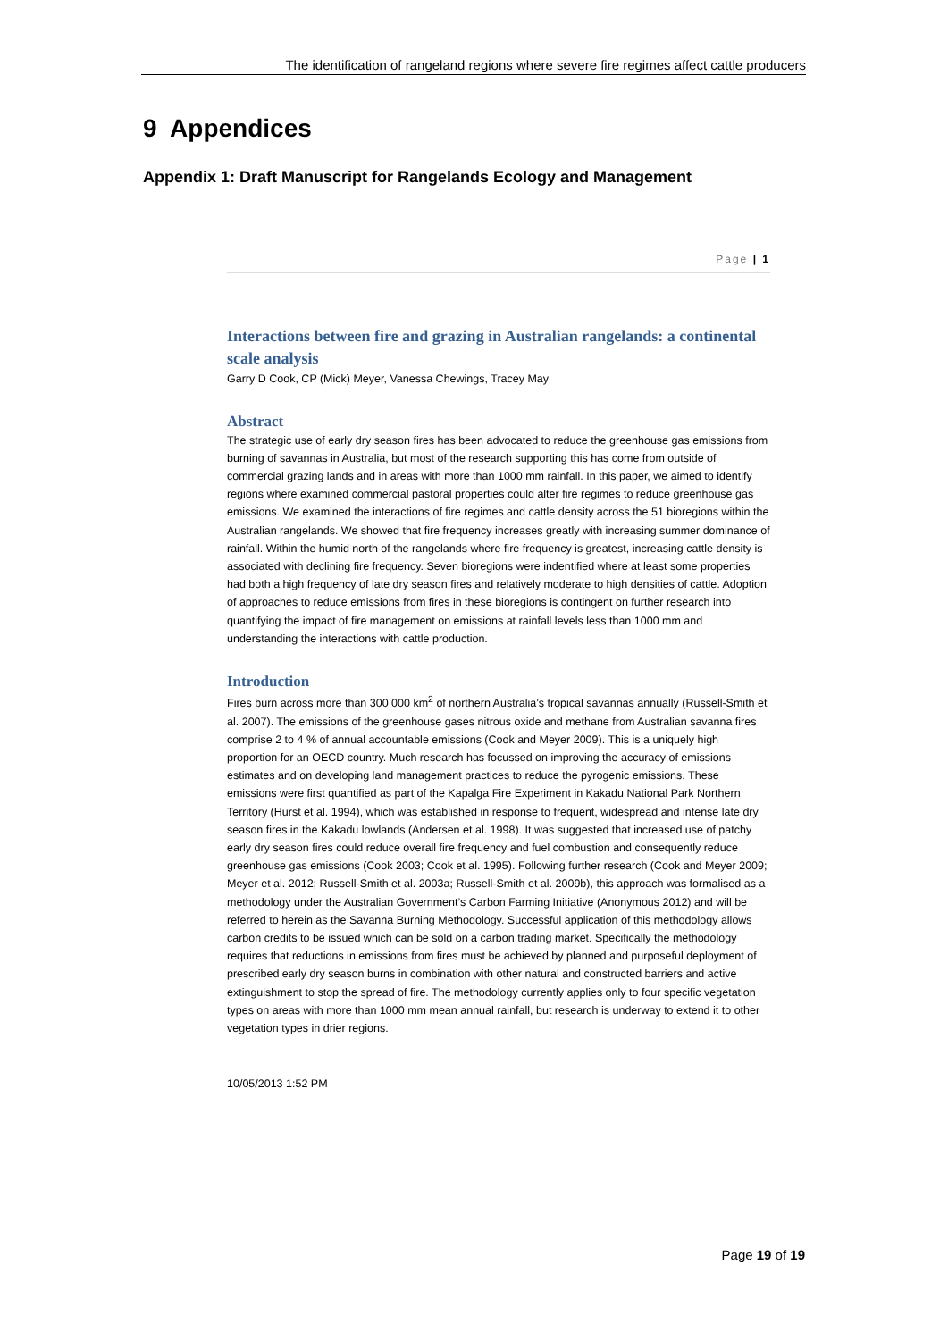The identification of rangeland regions where severe fire regimes affect cattle producers
9 Appendices
Appendix 1: Draft Manuscript for Rangelands Ecology and Management
Page | 1
Interactions between fire and grazing in Australian rangelands: a continental scale analysis
Garry D Cook, CP (Mick) Meyer, Vanessa Chewings, Tracey May
Abstract
The strategic use of early dry season fires has been advocated to reduce the greenhouse gas emissions from burning of savannas in Australia, but most of the research supporting this has come from outside of commercial grazing lands and in areas with more than 1000 mm rainfall. In this paper, we aimed to identify regions where examined commercial pastoral properties could alter fire regimes to reduce greenhouse gas emissions. We examined the interactions of fire regimes and cattle density across the 51 bioregions within the Australian rangelands. We showed that fire frequency increases greatly with increasing summer dominance of rainfall. Within the humid north of the rangelands where fire frequency is greatest, increasing cattle density is associated with declining fire frequency. Seven bioregions were indentified where at least some properties had both a high frequency of late dry season fires and relatively moderate to high densities of cattle. Adoption of approaches to reduce emissions from fires in these bioregions is contingent on further research into quantifying the impact of fire management on emissions at rainfall levels less than 1000 mm and understanding the interactions with cattle production.
Introduction
Fires burn across more than 300 000 km<sup>2</sup> of northern Australia’s tropical savannas annually (Russell-Smith et al. 2007). The emissions of the greenhouse gases nitrous oxide and methane from Australian savanna fires comprise 2 to 4 % of annual accountable emissions (Cook and Meyer 2009). This is a uniquely high proportion for an OECD country. Much research has focussed on improving the accuracy of emissions estimates and on developing land management practices to reduce the pyrogenic emissions. These emissions were first quantified as part of the Kapalga Fire Experiment in Kakadu National Park Northern Territory (Hurst et al. 1994), which was established in response to frequent, widespread and intense late dry season fires in the Kakadu lowlands (Andersen et al. 1998). It was suggested that increased use of patchy early dry season fires could reduce overall fire frequency and fuel combustion and consequently reduce greenhouse gas emissions (Cook 2003; Cook et al. 1995). Following further research (Cook and Meyer 2009; Meyer et al. 2012; Russell-Smith et al. 2003a; Russell-Smith et al. 2009b), this approach was formalised as a methodology under the Australian Government’s Carbon Farming Initiative (Anonymous 2012) and will be referred to herein as the Savanna Burning Methodology. Successful application of this methodology allows carbon credits to be issued which can be sold on a carbon trading market. Specifically the methodology requires that reductions in emissions from fires must be achieved by planned and purposeful deployment of prescribed early dry season burns in combination with other natural and constructed barriers and active extinguishment to stop the spread of fire. The methodology currently applies only to four specific vegetation types on areas with more than 1000 mm mean annual rainfall, but research is underway to extend it to other vegetation types in drier regions.
10/05/2013 1:52 PM
Page 19 of 19